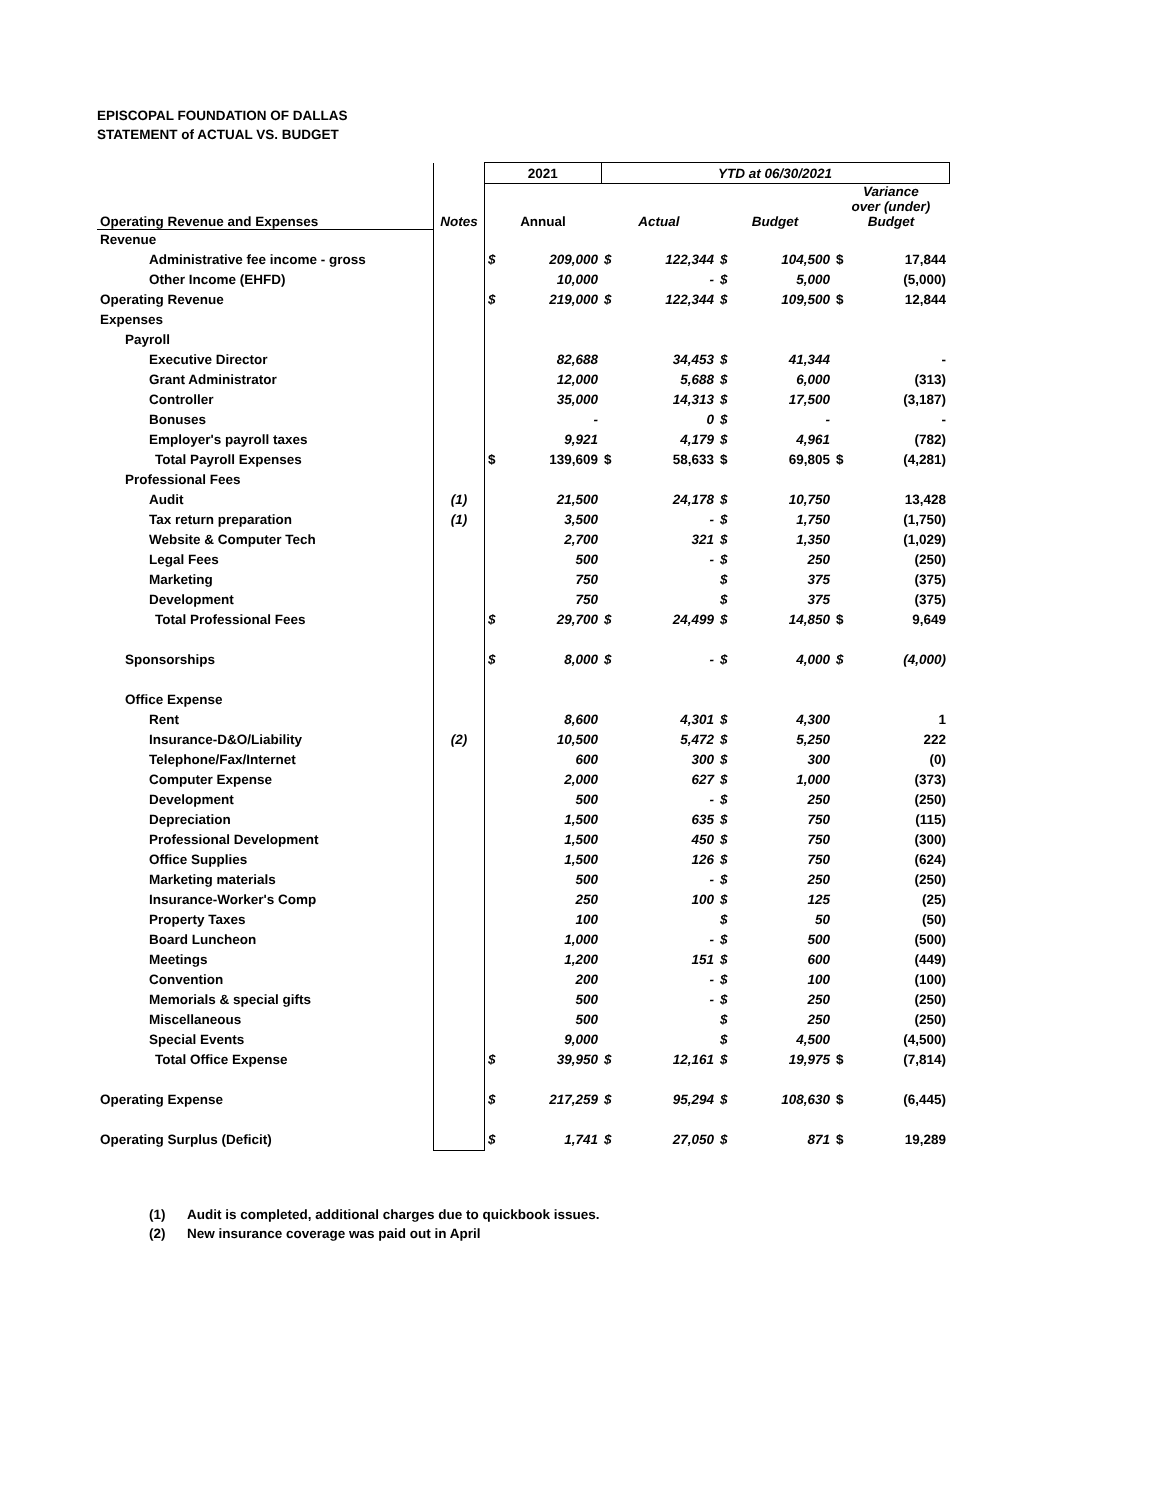EPISCOPAL FOUNDATION OF DALLAS
STATEMENT of ACTUAL VS. BUDGET
| | | 2021 | | YTD at 06/30/2021 | | | | | |
| --- | --- | --- | --- | --- | --- | --- | --- | --- | --- |
| Operating Revenue and Expenses | Notes | Annual | | Actual | | Budget | | Variance over (under) Budget | |
| Revenue | | | | | | | | | |
| Administrative fee income - gross | | $ | 209,000 | $ | 122,344 | $ | 104,500 | $ | 17,844 |
| Other Income (EHFD) | | | 10,000 | | - | $ | 5,000 | | (5,000) |
| Operating Revenue | | $ | 219,000 | $ | 122,344 | $ | 109,500 | $ | 12,844 |
| Expenses | | | | | | | | | |
| Payroll | | | | | | | | | |
| Executive Director | | | 82,688 | | 34,453 | $ | 41,344 | | - |
| Grant Administrator | | | 12,000 | | 5,688 | $ | 6,000 | | (313) |
| Controller | | | 35,000 | | 14,313 | $ | 17,500 | | (3,187) |
| Bonuses | | | - | | 0 | $ | - | | - |
| Employer's payroll taxes | | | 9,921 | | 4,179 | $ | 4,961 | | (782) |
| Total Payroll Expenses | | $ | 139,609 | $ | 58,633 | $ | 69,805 | $ | (4,281) |
| Professional Fees | | | | | | | | | |
| Audit | (1) | | 21,500 | | 24,178 | $ | 10,750 | | 13,428 |
| Tax return preparation | (1) | | 3,500 | | - | $ | 1,750 | | (1,750) |
| Website & Computer Tech | | | 2,700 | | 321 | $ | 1,350 | | (1,029) |
| Legal Fees | | | 500 | | - | $ | 250 | | (250) |
| Marketing | | | 750 | | | $ | 375 | | (375) |
| Development | | | 750 | | | $ | 375 | | (375) |
| Total Professional Fees | | $ | 29,700 | $ | 24,499 | $ | 14,850 | $ | 9,649 |
| Sponsorships | | $ | 8,000 | $ | - | $ | 4,000 | $ | (4,000) |
| Office Expense | | | | | | | | | |
| Rent | | | 8,600 | | 4,301 | $ | 4,300 | | 1 |
| Insurance-D&O/Liability | (2) | | 10,500 | | 5,472 | $ | 5,250 | | 222 |
| Telephone/Fax/Internet | | | 600 | | 300 | $ | 300 | | (0) |
| Computer Expense | | | 2,000 | | 627 | $ | 1,000 | | (373) |
| Development | | | 500 | | - | $ | 250 | | (250) |
| Depreciation | | | 1,500 | | 635 | $ | 750 | | (115) |
| Professional Development | | | 1,500 | | 450 | $ | 750 | | (300) |
| Office Supplies | | | 1,500 | | 126 | $ | 750 | | (624) |
| Marketing materials | | | 500 | | - | $ | 250 | | (250) |
| Insurance-Worker's Comp | | | 250 | | 100 | $ | 125 | | (25) |
| Property Taxes | | | 100 | | | $ | 50 | | (50) |
| Board Luncheon | | | 1,000 | | - | $ | 500 | | (500) |
| Meetings | | | 1,200 | | 151 | $ | 600 | | (449) |
| Convention | | | 200 | | - | $ | 100 | | (100) |
| Memorials & special gifts | | | 500 | | - | $ | 250 | | (250) |
| Miscellaneous | | | 500 | | | $ | 250 | | (250) |
| Special Events | | | 9,000 | | | $ | 4,500 | | (4,500) |
| Total Office Expense | | $ | 39,950 | $ | 12,161 | $ | 19,975 | $ | (7,814) |
| Operating Expense | | $ | 217,259 | $ | 95,294 | $ | 108,630 | $ | (6,445) |
| Operating Surplus (Deficit) | | $ | 1,741 | $ | 27,050 | $ | 871 | $ | 19,289 |
(1) Audit is completed, additional charges due to quickbook issues.
(2) New insurance coverage was paid out in April